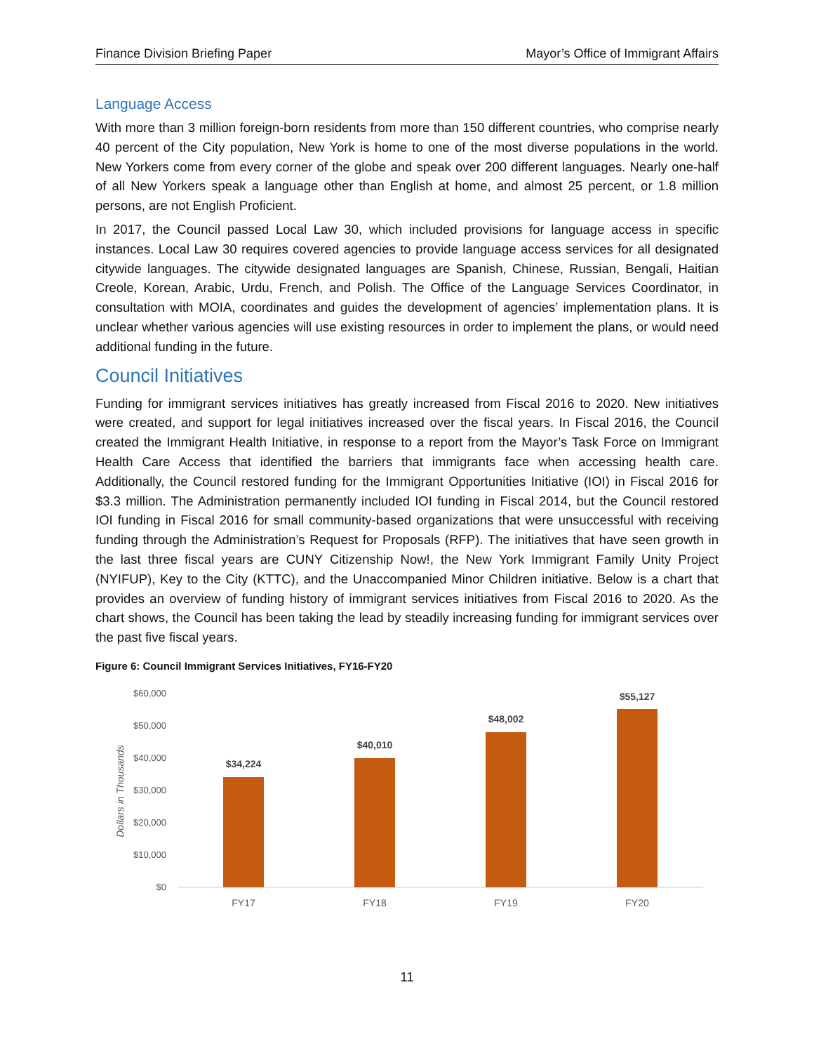Finance Division Briefing Paper Mayor’s Office of Immigrant Affairs
Language Access
With more than 3 million foreign-born residents from more than 150 different countries, who comprise nearly 40 percent of the City population, New York is home to one of the most diverse populations in the world. New Yorkers come from every corner of the globe and speak over 200 different languages. Nearly one-half of all New Yorkers speak a language other than English at home, and almost 25 percent, or 1.8 million persons, are not English Proficient.
In 2017, the Council passed Local Law 30, which included provisions for language access in specific instances. Local Law 30 requires covered agencies to provide language access services for all designated citywide languages. The citywide designated languages are Spanish, Chinese, Russian, Bengali, Haitian Creole, Korean, Arabic, Urdu, French, and Polish. The Office of the Language Services Coordinator, in consultation with MOIA, coordinates and guides the development of agencies’ implementation plans. It is unclear whether various agencies will use existing resources in order to implement the plans, or would need additional funding in the future.
Council Initiatives
Funding for immigrant services initiatives has greatly increased from Fiscal 2016 to 2020. New initiatives were created, and support for legal initiatives increased over the fiscal years. In Fiscal 2016, the Council created the Immigrant Health Initiative, in response to a report from the Mayor’s Task Force on Immigrant Health Care Access that identified the barriers that immigrants face when accessing health care. Additionally, the Council restored funding for the Immigrant Opportunities Initiative (IOI) in Fiscal 2016 for $3.3 million. The Administration permanently included IOI funding in Fiscal 2014, but the Council restored IOI funding in Fiscal 2016 for small community-based organizations that were unsuccessful with receiving funding through the Administration’s Request for Proposals (RFP). The initiatives that have seen growth in the last three fiscal years are CUNY Citizenship Now!, the New York Immigrant Family Unity Project (NYIFUP), Key to the City (KTTC), and the Unaccompanied Minor Children initiative. Below is a chart that provides an overview of funding history of immigrant services initiatives from Fiscal 2016 to 2020. As the chart shows, the Council has been taking the lead by steadily increasing funding for immigrant services over the past five fiscal years.
Figure 6: Council Immigrant Services Initiatives, FY16-FY20
Dollars in Thousands
$60,000
$50,000
$40,000
$30,000
$20,000
$10,000
$0
$34,224
$40,010
$48,002
$55,127
FY17
FY18
FY19
FY20
11